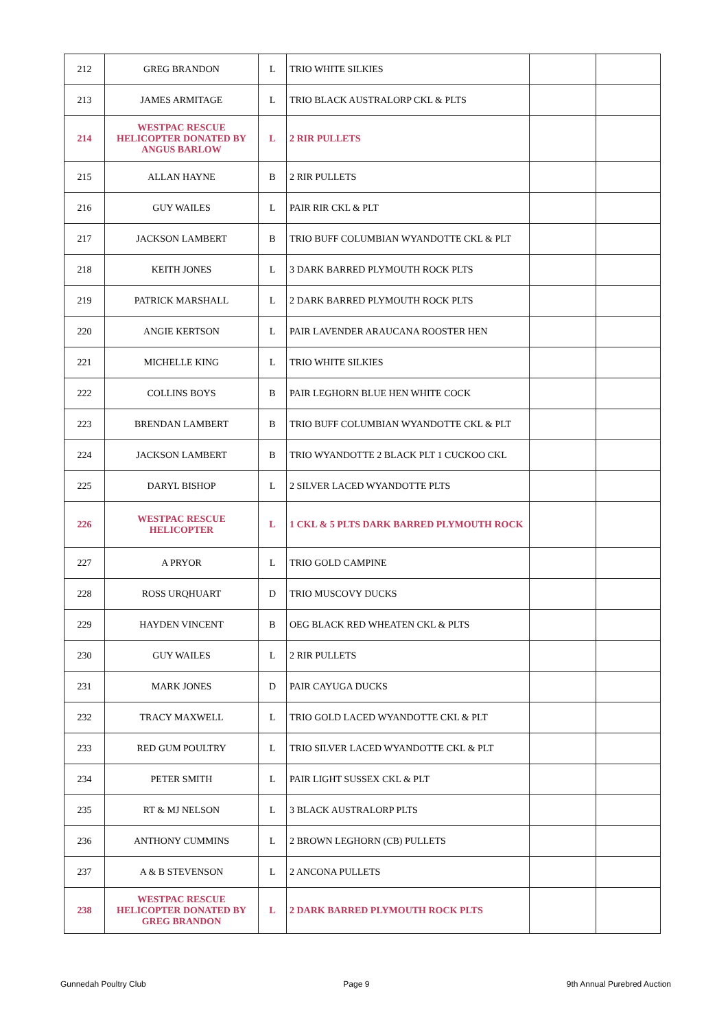| 212 | GREG BRANDON | L | TRIO WHITE SILKIES | | |
| 213 | JAMES ARMITAGE | L | TRIO BLACK AUSTRALORP CKL & PLTS | | |
| 214 | WESTPAC RESCUE HELICOPTER DONATED BY ANGUS BARLOW | L | 2 RIR PULLETS | | |
| 215 | ALLAN HAYNE | B | 2 RIR PULLETS | | |
| 216 | GUY WAILES | L | PAIR RIR CKL & PLT | | |
| 217 | JACKSON LAMBERT | B | TRIO BUFF COLUMBIAN WYANDOTTE CKL & PLT | | |
| 218 | KEITH JONES | L | 3 DARK BARRED PLYMOUTH ROCK PLTS | | |
| 219 | PATRICK MARSHALL | L | 2 DARK BARRED PLYMOUTH ROCK PLTS | | |
| 220 | ANGIE KERTSON | L | PAIR LAVENDER ARAUCANA ROOSTER HEN | | |
| 221 | MICHELLE KING | L | TRIO WHITE SILKIES | | |
| 222 | COLLINS BOYS | B | PAIR LEGHORN BLUE HEN WHITE COCK | | |
| 223 | BRENDAN LAMBERT | B | TRIO BUFF COLUMBIAN WYANDOTTE CKL & PLT | | |
| 224 | JACKSON LAMBERT | B | TRIO WYANDOTTE 2 BLACK PLT 1 CUCKOO CKL | | |
| 225 | DARYL BISHOP | L | 2 SILVER LACED WYANDOTTE PLTS | | |
| 226 | WESTPAC RESCUE HELICOPTER | L | 1 CKL & 5 PLTS DARK BARRED PLYMOUTH ROCK | | |
| 227 | A PRYOR | L | TRIO GOLD CAMPINE | | |
| 228 | ROSS URQHUART | D | TRIO MUSCOVY DUCKS | | |
| 229 | HAYDEN VINCENT | B | OEG BLACK RED WHEATEN CKL & PLTS | | |
| 230 | GUY WAILES | L | 2 RIR PULLETS | | |
| 231 | MARK JONES | D | PAIR CAYUGA DUCKS | | |
| 232 | TRACY MAXWELL | L | TRIO GOLD LACED WYANDOTTE CKL & PLT | | |
| 233 | RED GUM POULTRY | L | TRIO SILVER LACED WYANDOTTE CKL & PLT | | |
| 234 | PETER SMITH | L | PAIR LIGHT SUSSEX CKL & PLT | | |
| 235 | RT & MJ NELSON | L | 3 BLACK AUSTRALORP PLTS | | |
| 236 | ANTHONY CUMMINS | L | 2 BROWN LEGHORN (CB) PULLETS | | |
| 237 | A & B STEVENSON | L | 2 ANCONA PULLETS | | |
| 238 | WESTPAC RESCUE HELICOPTER DONATED BY GREG BRANDON | L | 2 DARK BARRED PLYMOUTH ROCK PLTS | | |
Gunnedah Poultry Club Page 9 9th Annual Purebred Auction